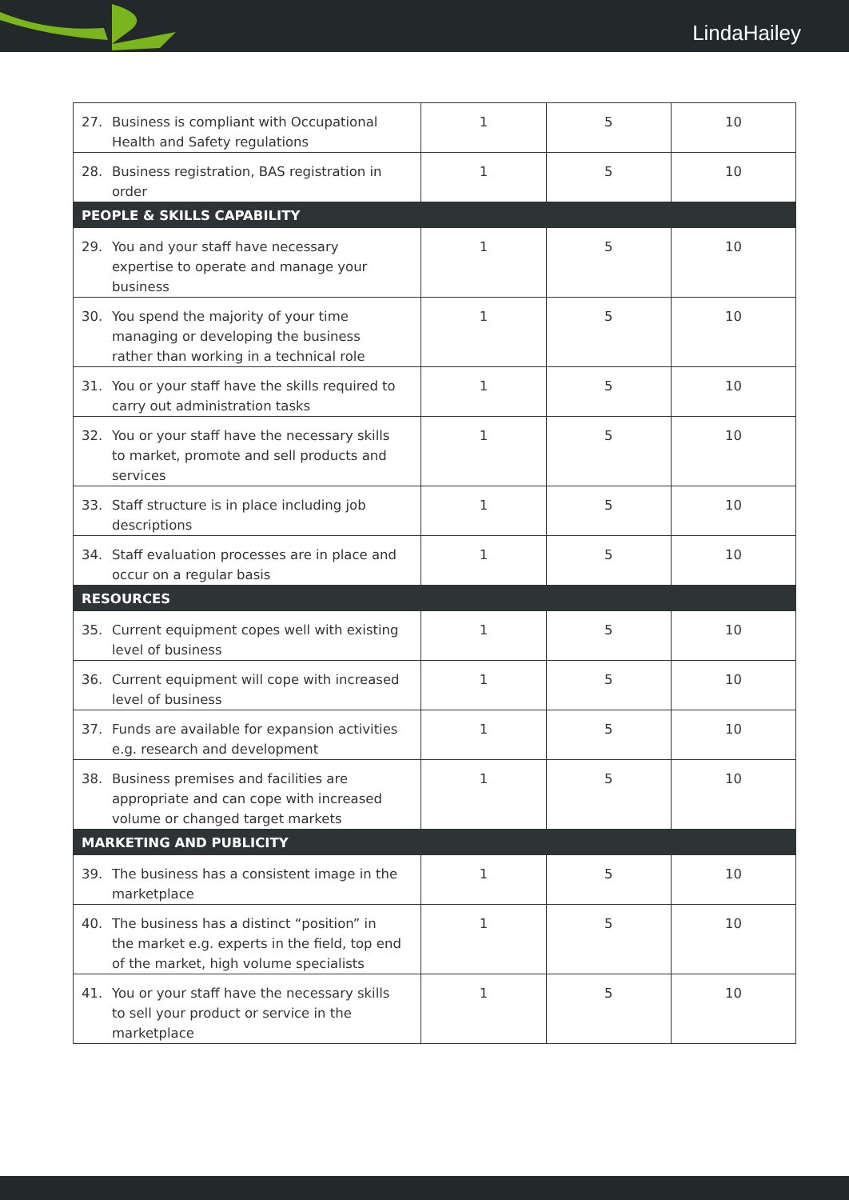LindaHailey
| 27. Business is compliant with Occupational Health and Safety regulations | 1 | 5 | 10 |
| 28. Business registration, BAS registration in order | 1 | 5 | 10 |
| PEOPLE & SKILLS CAPABILITY | | | |
| 29. You and your staff have necessary expertise to operate and manage your business | 1 | 5 | 10 |
| 30. You spend the majority of your time managing or developing the business rather than working in a technical role | 1 | 5 | 10 |
| 31. You or your staff have the skills required to carry out administration tasks | 1 | 5 | 10 |
| 32. You or your staff have the necessary skills to market, promote and sell products and services | 1 | 5 | 10 |
| 33. Staff structure is in place including job descriptions | 1 | 5 | 10 |
| 34. Staff evaluation processes are in place and occur on a regular basis | 1 | 5 | 10 |
| RESOURCES | | | |
| 35. Current equipment copes well with existing level of business | 1 | 5 | 10 |
| 36. Current equipment will cope with increased level of business | 1 | 5 | 10 |
| 37. Funds are available for expansion activities e.g. research and development | 1 | 5 | 10 |
| 38. Business premises and facilities are appropriate and can cope with increased volume or changed target markets | 1 | 5 | 10 |
| MARKETING AND PUBLICITY | | | |
| 39. The business has a consistent image in the marketplace | 1 | 5 | 10 |
| 40. The business has a distinct “position” in the market e.g. experts in the field, top end of the market, high volume specialists | 1 | 5 | 10 |
| 41. You or your staff have the necessary skills to sell your product or service in the marketplace | 1 | 5 | 10 |